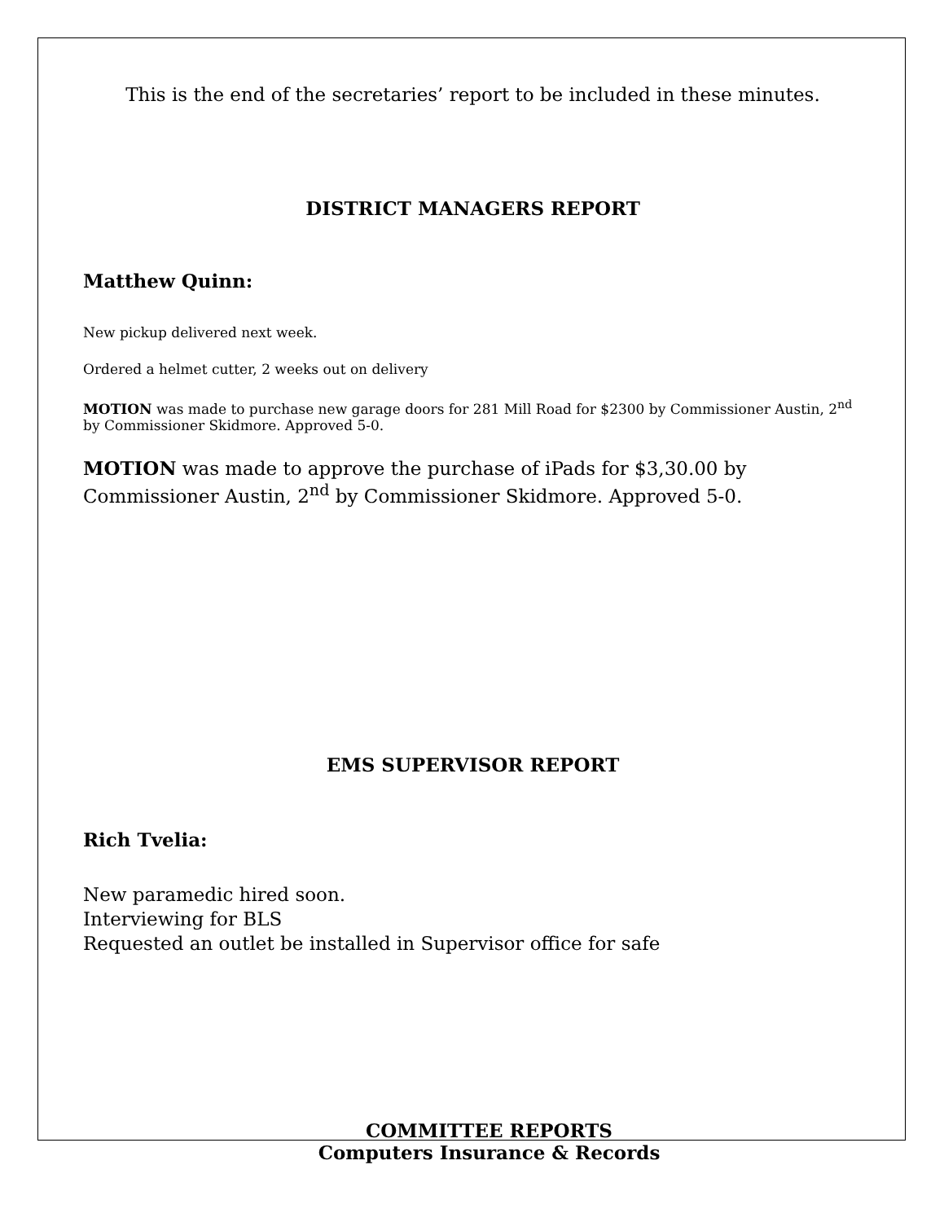This is the end of the secretaries’ report to be included in these minutes.
DISTRICT MANAGERS REPORT
Matthew Quinn:
New pickup delivered next week.
Ordered a helmet cutter, 2 weeks out on delivery
MOTION was made to purchase new garage doors for 281 Mill Road for $2300 by Commissioner Austin, 2<sup>nd</sup> by Commissioner Skidmore. Approved 5-0.
MOTION was made to approve the purchase of iPads for $3,30.00 by Commissioner Austin, 2<sup>nd</sup> by Commissioner Skidmore. Approved 5-0.
EMS SUPERVISOR REPORT
Rich Tvelia:
New paramedic hired soon.
Interviewing for BLS
Requested an outlet be installed in Supervisor office for safe
COMMITTEE REPORTS
Computers Insurance & Records